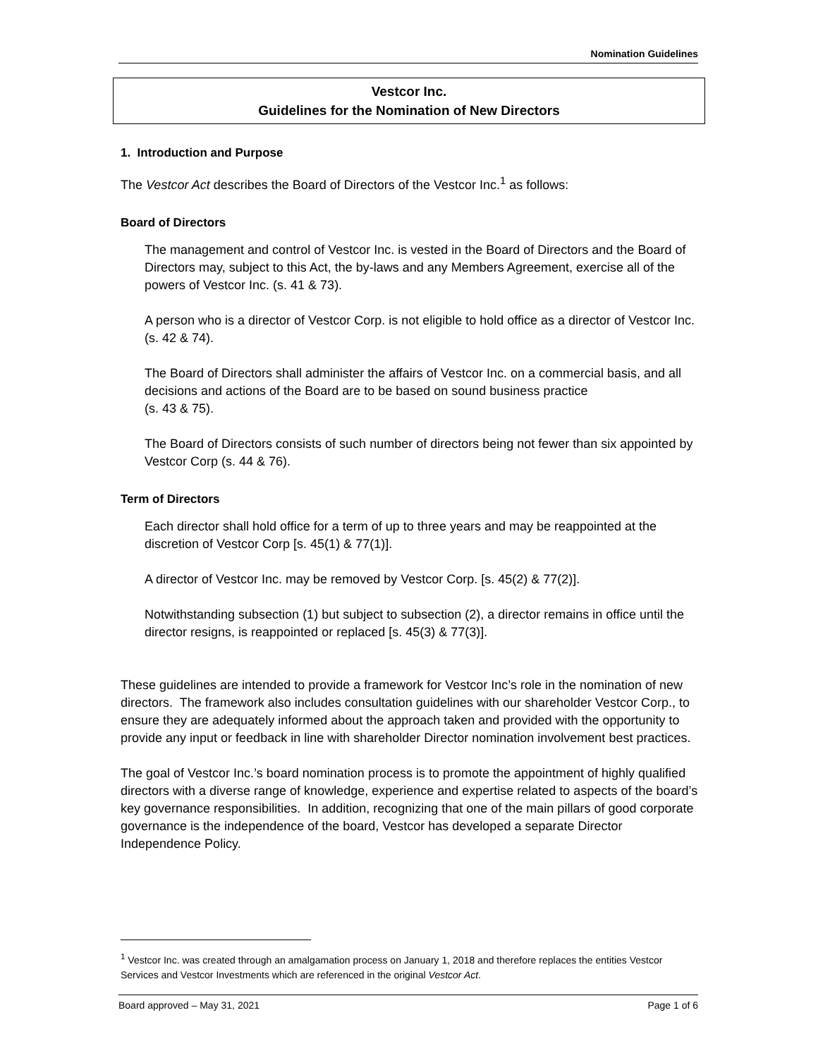Nomination Guidelines
Vestcor Inc.
Guidelines for the Nomination of New Directors
1. Introduction and Purpose
The Vestcor Act describes the Board of Directors of the Vestcor Inc.<sup>1</sup> as follows:
Board of Directors
The management and control of Vestcor Inc. is vested in the Board of Directors and the Board of Directors may, subject to this Act, the by-laws and any Members Agreement, exercise all of the powers of Vestcor Inc. (s. 41 & 73).
A person who is a director of Vestcor Corp. is not eligible to hold office as a director of Vestcor Inc. (s. 42 & 74).
The Board of Directors shall administer the affairs of Vestcor Inc. on a commercial basis, and all decisions and actions of the Board are to be based on sound business practice
(s. 43 & 75).
The Board of Directors consists of such number of directors being not fewer than six appointed by Vestcor Corp (s. 44 & 76).
Term of Directors
Each director shall hold office for a term of up to three years and may be reappointed at the discretion of Vestcor Corp [s. 45(1) & 77(1)].
A director of Vestcor Inc. may be removed by Vestcor Corp. [s. 45(2) & 77(2)].
Notwithstanding subsection (1) but subject to subsection (2), a director remains in office until the director resigns, is reappointed or replaced [s. 45(3) & 77(3)].
These guidelines are intended to provide a framework for Vestcor Inc’s role in the nomination of new directors. The framework also includes consultation guidelines with our shareholder Vestcor Corp., to ensure they are adequately informed about the approach taken and provided with the opportunity to provide any input or feedback in line with shareholder Director nomination involvement best practices.
The goal of Vestcor Inc.’s board nomination process is to promote the appointment of highly qualified directors with a diverse range of knowledge, experience and expertise related to aspects of the board’s key governance responsibilities. In addition, recognizing that one of the main pillars of good corporate governance is the independence of the board, Vestcor has developed a separate Director Independence Policy.
<sup>1</sup> Vestcor Inc. was created through an amalgamation process on January 1, 2018 and therefore replaces the entities Vestcor Services and Vestcor Investments which are referenced in the original Vestcor Act.
Board approved – May 31, 2021 Page 1 of 6